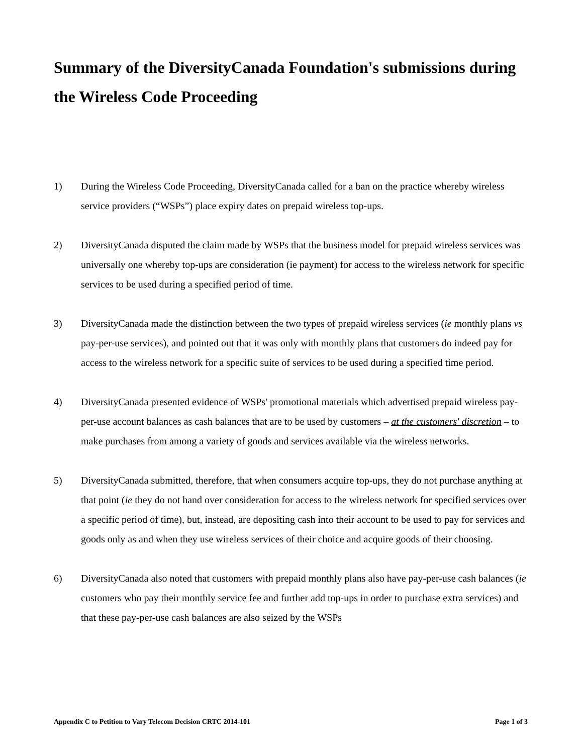Summary of the DiversityCanada Foundation's submissions during the Wireless Code Proceeding
1) During the Wireless Code Proceeding, DiversityCanada called for a ban on the practice whereby wireless service providers (“WSPs”) place expiry dates on prepaid wireless top-ups.
2) DiversityCanada disputed the claim made by WSPs that the business model for prepaid wireless services was universally one whereby top-ups are consideration (ie payment) for access to the wireless network for specific services to be used during a specified period of time.
3) DiversityCanada made the distinction between the two types of prepaid wireless services (ie monthly plans vs pay-per-use services), and pointed out that it was only with monthly plans that customers do indeed pay for access to the wireless network for a specific suite of services to be used during a specified time period.
4) DiversityCanada presented evidence of WSPs' promotional materials which advertised prepaid wireless pay-per-use account balances as cash balances that are to be used by customers – at the customers' discretion – to make purchases from among a variety of goods and services available via the wireless networks.
5) DiversityCanada submitted, therefore, that when consumers acquire top-ups, they do not purchase anything at that point (ie they do not hand over consideration for access to the wireless network for specified services over a specific period of time), but, instead, are depositing cash into their account to be used to pay for services and goods only as and when they use wireless services of their choice and acquire goods of their choosing.
6) DiversityCanada also noted that customers with prepaid monthly plans also have pay-per-use cash balances (ie customers who pay their monthly service fee and further add top-ups in order to purchase extra services) and that these pay-per-use cash balances are also seized by the WSPs
Appendix C to Petition to Vary Telecom Decision CRTC 2014-101 Page 1 of 3